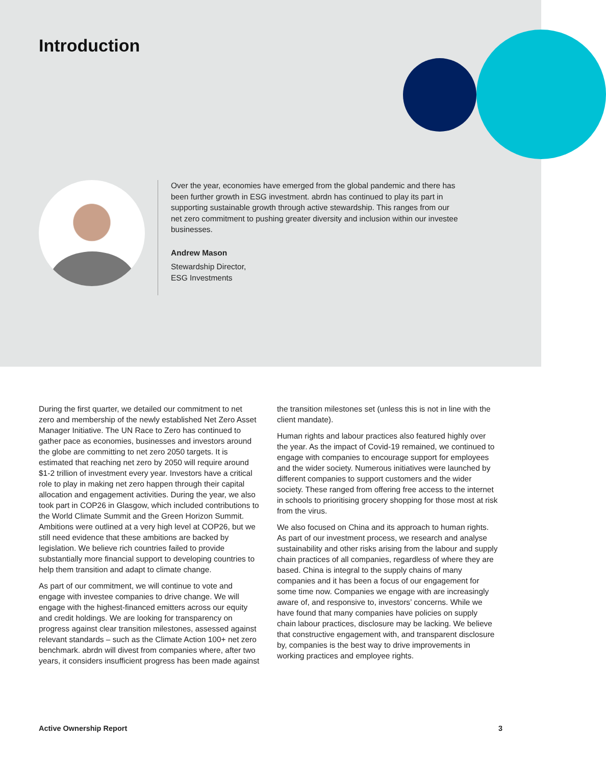Introduction
Over the year, economies have emerged from the global pandemic and there has been further growth in ESG investment. abrdn has continued to play its part in supporting sustainable growth through active stewardship. This ranges from our net zero commitment to pushing greater diversity and inclusion within our investee businesses.
Andrew Mason
Stewardship Director,
ESG Investments
During the first quarter, we detailed our commitment to net zero and membership of the newly established Net Zero Asset Manager Initiative. The UN Race to Zero has continued to gather pace as economies, businesses and investors around the globe are committing to net zero 2050 targets. It is estimated that reaching net zero by 2050 will require around $1-2 trillion of investment every year. Investors have a critical role to play in making net zero happen through their capital allocation and engagement activities. During the year, we also took part in COP26 in Glasgow, which included contributions to the World Climate Summit and the Green Horizon Summit. Ambitions were outlined at a very high level at COP26, but we still need evidence that these ambitions are backed by legislation. We believe rich countries failed to provide substantially more financial support to developing countries to help them transition and adapt to climate change.
As part of our commitment, we will continue to vote and engage with investee companies to drive change. We will engage with the highest-financed emitters across our equity and credit holdings. We are looking for transparency on progress against clear transition milestones, assessed against relevant standards – such as the Climate Action 100+ net zero benchmark. abrdn will divest from companies where, after two years, it considers insufficient progress has been made against
the transition milestones set (unless this is not in line with the client mandate).
Human rights and labour practices also featured highly over the year. As the impact of Covid-19 remained, we continued to engage with companies to encourage support for employees and the wider society. Numerous initiatives were launched by different companies to support customers and the wider society. These ranged from offering free access to the internet in schools to prioritising grocery shopping for those most at risk from the virus.
We also focused on China and its approach to human rights. As part of our investment process, we research and analyse sustainability and other risks arising from the labour and supply chain practices of all companies, regardless of where they are based. China is integral to the supply chains of many companies and it has been a focus of our engagement for some time now. Companies we engage with are increasingly aware of, and responsive to, investors’ concerns. While we have found that many companies have policies on supply chain labour practices, disclosure may be lacking. We believe that constructive engagement with, and transparent disclosure by, companies is the best way to drive improvements in working practices and employee rights.
Active Ownership Report 3